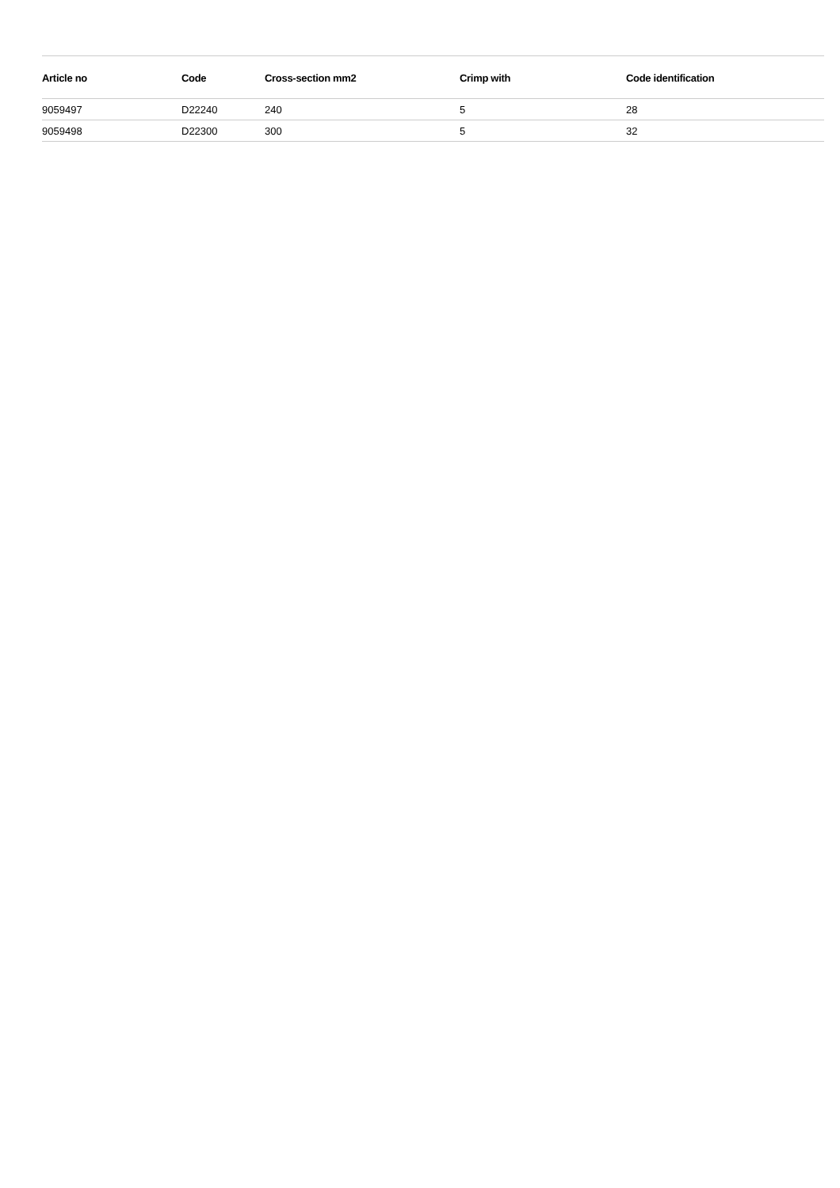| Article no | Code | Cross-section mm2 | Crimp with | Code identification |
| --- | --- | --- | --- | --- |
| 9059497 | D22240 | 240 | 5 | 28 |
| 9059498 | D22300 | 300 | 5 | 32 |